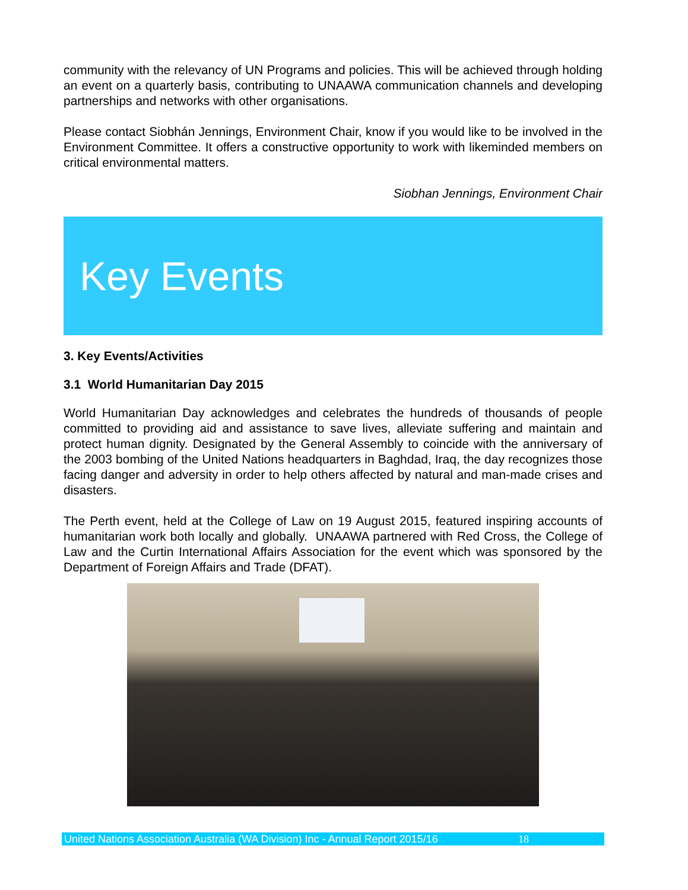community with the relevancy of UN Programs and policies. This will be achieved through holding an event on a quarterly basis, contributing to UNAAWA communication channels and developing partnerships and networks with other organisations.
Please contact Siobhán Jennings, Environment Chair, know if you would like to be involved in the Environment Committee. It offers a constructive opportunity to work with likeminded members on critical environmental matters.
Siobhan Jennings, Environment Chair
Key Events
3. Key Events/Activities
3.1 World Humanitarian Day 2015
World Humanitarian Day acknowledges and celebrates the hundreds of thousands of people committed to providing aid and assistance to save lives, alleviate suffering and maintain and protect human dignity. Designated by the General Assembly to coincide with the anniversary of the 2003 bombing of the United Nations headquarters in Baghdad, Iraq, the day recognizes those facing danger and adversity in order to help others affected by natural and man-made crises and disasters.
The Perth event, held at the College of Law on 19 August 2015, featured inspiring accounts of humanitarian work both locally and globally. UNAAWA partnered with Red Cross, the College of Law and the Curtin International Affairs Association for the event which was sponsored by the Department of Foreign Affairs and Trade (DFAT).
United Nations Association Australia (WA Division) Inc - Annual Report 2015/16 18